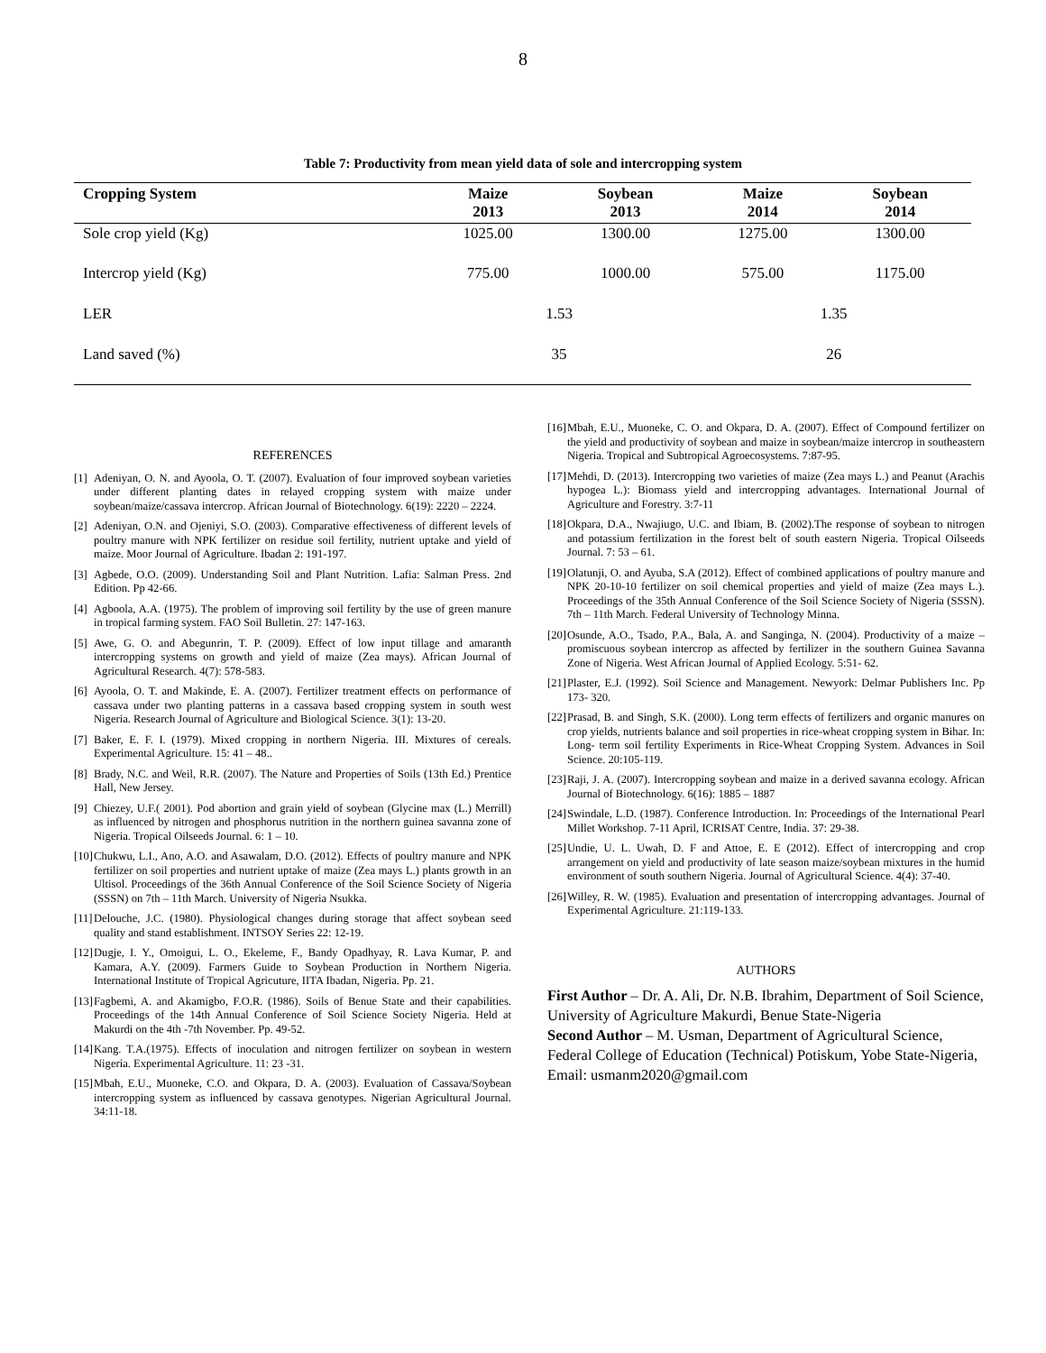8
Table 7: Productivity from mean yield data of sole and intercropping system
| Cropping System | Maize 2013 | Soybean 2013 | Maize 2014 | Soybean 2014 |
| --- | --- | --- | --- | --- |
| Sole crop yield (Kg) | 1025.00 | 1300.00 | 1275.00 | 1300.00 |
| Intercrop yield (Kg) | 775.00 | 1000.00 | 575.00 | 1175.00 |
| LER | 1.53 | | 1.35 | |
| Land saved (%) | 35 | | 26 | |
REFERENCES
[1]
Adeniyan, O. N. and Ayoola, O. T. (2007). Evaluation of four improved soybean varieties under different planting dates in relayed cropping system with maize under soybean/maize/cassava intercrop. African Journal of Biotechnology. 6(19): 2220 – 2224.
[2]
Adeniyan, O.N. and Ojeniyi, S.O. (2003). Comparative effectiveness of different levels of poultry manure with NPK fertilizer on residue soil fertility, nutrient uptake and yield of maize. Moor Journal of Agriculture. Ibadan 2: 191-197.
[3]
Agbede, O.O. (2009). Understanding Soil and Plant Nutrition. Lafia: Salman Press. 2nd Edition. Pp 42-66.
[4]
Agboola, A.A. (1975). The problem of improving soil fertility by the use of green manure in tropical farming system. FAO Soil Bulletin. 27: 147-163.
[5]
Awe, G. O. and Abegunrin, T. P. (2009). Effect of low input tillage and amaranth intercropping systems on growth and yield of maize (Zea mays). African Journal of Agricultural Research. 4(7): 578-583.
[6]
Ayoola, O. T. and Makinde, E. A. (2007). Fertilizer treatment effects on performance of cassava under two planting patterns in a cassava based cropping system in south west Nigeria. Research Journal of Agriculture and Biological Science. 3(1): 13-20.
[7]
Baker, E. F. I. (1979). Mixed cropping in northern Nigeria. III. Mixtures of cereals. Experimental Agriculture. 15: 41 – 48..
[8]
Brady, N.C. and Weil, R.R. (2007). The Nature and Properties of Soils (13th Ed.) Prentice Hall, New Jersey.
[9]
Chiezey, U.F.( 2001). Pod abortion and grain yield of soybean (Glycine max (L.) Merrill) as influenced by nitrogen and phosphorus nutrition in the northern guinea savanna zone of Nigeria. Tropical Oilseeds Journal. 6: 1 – 10.
[10]
Chukwu, L.I., Ano, A.O. and Asawalam, D.O. (2012). Effects of poultry manure and NPK fertilizer on soil properties and nutrient uptake of maize (Zea mays L.) plants growth in an Ultisol. Proceedings of the 36th Annual Conference of the Soil Science Society of Nigeria (SSSN) on 7th – 11th March. University of Nigeria Nsukka.
[11]
Delouche, J.C. (1980). Physiological changes during storage that affect soybean seed quality and stand establishment. INTSOY Series 22: 12-19.
[12]
Dugje, I. Y., Omoigui, L. O., Ekeleme, F., Bandy Opadhyay, R. Lava Kumar, P. and Kamara, A.Y. (2009). Farmers Guide to Soybean Production in Northern Nigeria. International Institute of Tropical Agricuture, IITA Ibadan, Nigeria. Pp. 21.
[13]
Fagbemi, A. and Akamigbo, F.O.R. (1986). Soils of Benue State and their capabilities. Proceedings of the 14th Annual Conference of Soil Science Society Nigeria. Held at Makurdi on the 4th -7th November. Pp. 49-52.
[14]
Kang. T.A.(1975). Effects of inoculation and nitrogen fertilizer on soybean in western Nigeria. Experimental Agriculture. 11: 23 -31.
[15]
Mbah, E.U., Muoneke, C.O. and Okpara, D. A. (2003). Evaluation of Cassava/Soybean intercropping system as influenced by cassava genotypes. Nigerian Agricultural Journal. 34:11-18.
[16]
Mbah, E.U., Muoneke, C. O. and Okpara, D. A. (2007). Effect of Compound fertilizer on the yield and productivity of soybean and maize in soybean/maize intercrop in southeastern Nigeria. Tropical and Subtropical Agroecosystems. 7:87-95.
[17]
Mehdi, D. (2013). Intercropping two varieties of maize (Zea mays L.) and Peanut (Arachis hypogea L.): Biomass yield and intercropping advantages. International Journal of Agriculture and Forestry. 3:7-11
[18]
Okpara, D.A., Nwajiugo, U.C. and Ibiam, B. (2002).The response of soybean to nitrogen and potassium fertilization in the forest belt of south eastern Nigeria. Tropical Oilseeds Journal. 7: 53 – 61.
[19]
Olatunji, O. and Ayuba, S.A (2012). Effect of combined applications of poultry manure and NPK 20-10-10 fertilizer on soil chemical properties and yield of maize (Zea mays L.). Proceedings of the 35th Annual Conference of the Soil Science Society of Nigeria (SSSN). 7th – 11th March. Federal University of Technology Minna.
[20]
Osunde, A.O., Tsado, P.A., Bala, A. and Sanginga, N. (2004). Productivity of a maize – promiscuous soybean intercrop as affected by fertilizer in the southern Guinea Savanna Zone of Nigeria. West African Journal of Applied Ecology. 5:51- 62.
[21]
Plaster, E.J. (1992). Soil Science and Management. Newyork: Delmar Publishers Inc. Pp 173- 320.
[22]
Prasad, B. and Singh, S.K. (2000). Long term effects of fertilizers and organic manures on crop yields, nutrients balance and soil properties in rice-wheat cropping system in Bihar. In: Long- term soil fertility Experiments in Rice-Wheat Cropping System. Advances in Soil Science. 20:105-119.
[23]
Raji, J. A. (2007). Intercropping soybean and maize in a derived savanna ecology. African Journal of Biotechnology. 6(16): 1885 – 1887
[24]
Swindale, L.D. (1987). Conference Introduction. In: Proceedings of the International Pearl Millet Workshop. 7-11 April, ICRISAT Centre, India. 37: 29-38.
[25]
Undie, U. L. Uwah, D. F and Attoe, E. E (2012). Effect of intercropping and crop arrangement on yield and productivity of late season maize/soybean mixtures in the humid environment of south southern Nigeria. Journal of Agricultural Science. 4(4): 37-40.
[26]
Willey, R. W. (1985). Evaluation and presentation of intercropping advantages. Journal of Experimental Agriculture. 21:119-133.
AUTHORS
First Author – Dr. A. Ali, Dr. N.B. Ibrahim, Department of Soil Science, University of Agriculture Makurdi, Benue State-Nigeria
Second Author – M. Usman, Department of Agricultural Science, Federal College of Education (Technical) Potiskum, Yobe State-Nigeria, Email: usmanm2020@gmail.com